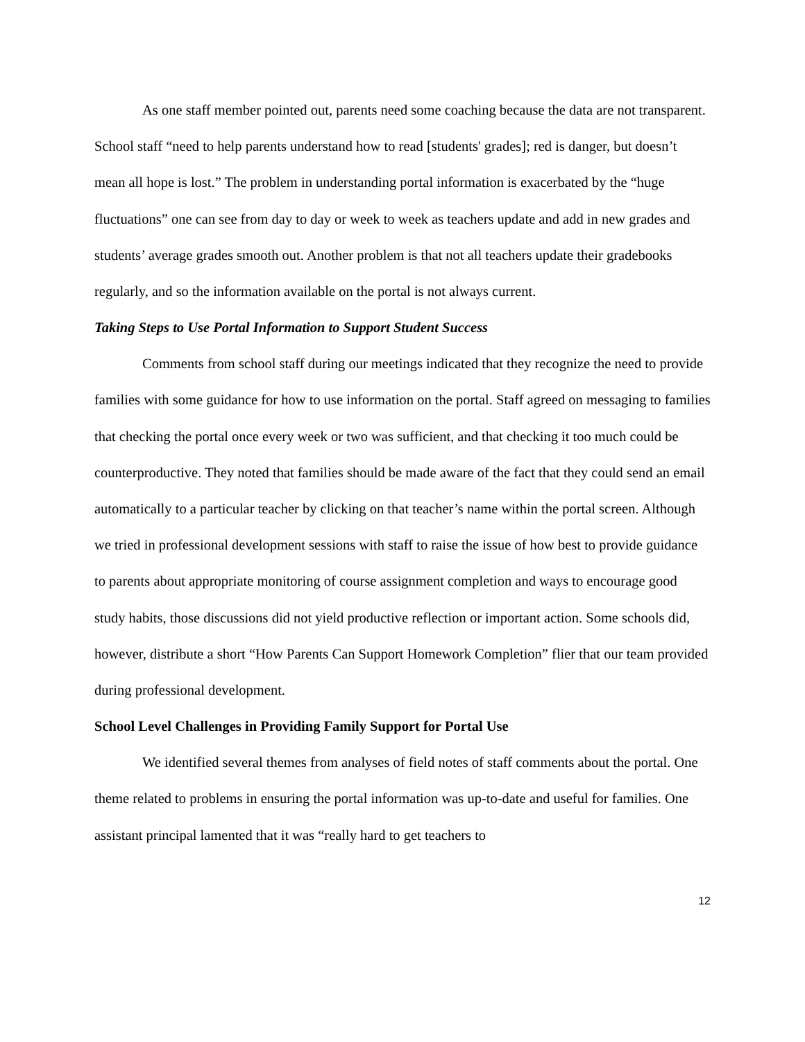As one staff member pointed out, parents need some coaching because the data are not transparent. School staff “need to help parents understand how to read [students' grades]; red is danger, but doesn’t mean all hope is lost.” The problem in understanding portal information is exacerbated by the “huge fluctuations” one can see from day to day or week to week as teachers update and add in new grades and students’ average grades smooth out. Another problem is that not all teachers update their gradebooks regularly, and so the information available on the portal is not always current.
Taking Steps to Use Portal Information to Support Student Success
Comments from school staff during our meetings indicated that they recognize the need to provide families with some guidance for how to use information on the portal. Staff agreed on messaging to families that checking the portal once every week or two was sufficient, and that checking it too much could be counterproductive. They noted that families should be made aware of the fact that they could send an email automatically to a particular teacher by clicking on that teacher’s name within the portal screen. Although we tried in professional development sessions with staff to raise the issue of how best to provide guidance to parents about appropriate monitoring of course assignment completion and ways to encourage good study habits, those discussions did not yield productive reflection or important action. Some schools did, however, distribute a short “How Parents Can Support Homework Completion” flier that our team provided during professional development.
School Level Challenges in Providing Family Support for Portal Use
We identified several themes from analyses of field notes of staff comments about the portal. One theme related to problems in ensuring the portal information was up-to-date and useful for families. One assistant principal lamented that it was “really hard to get teachers to
12